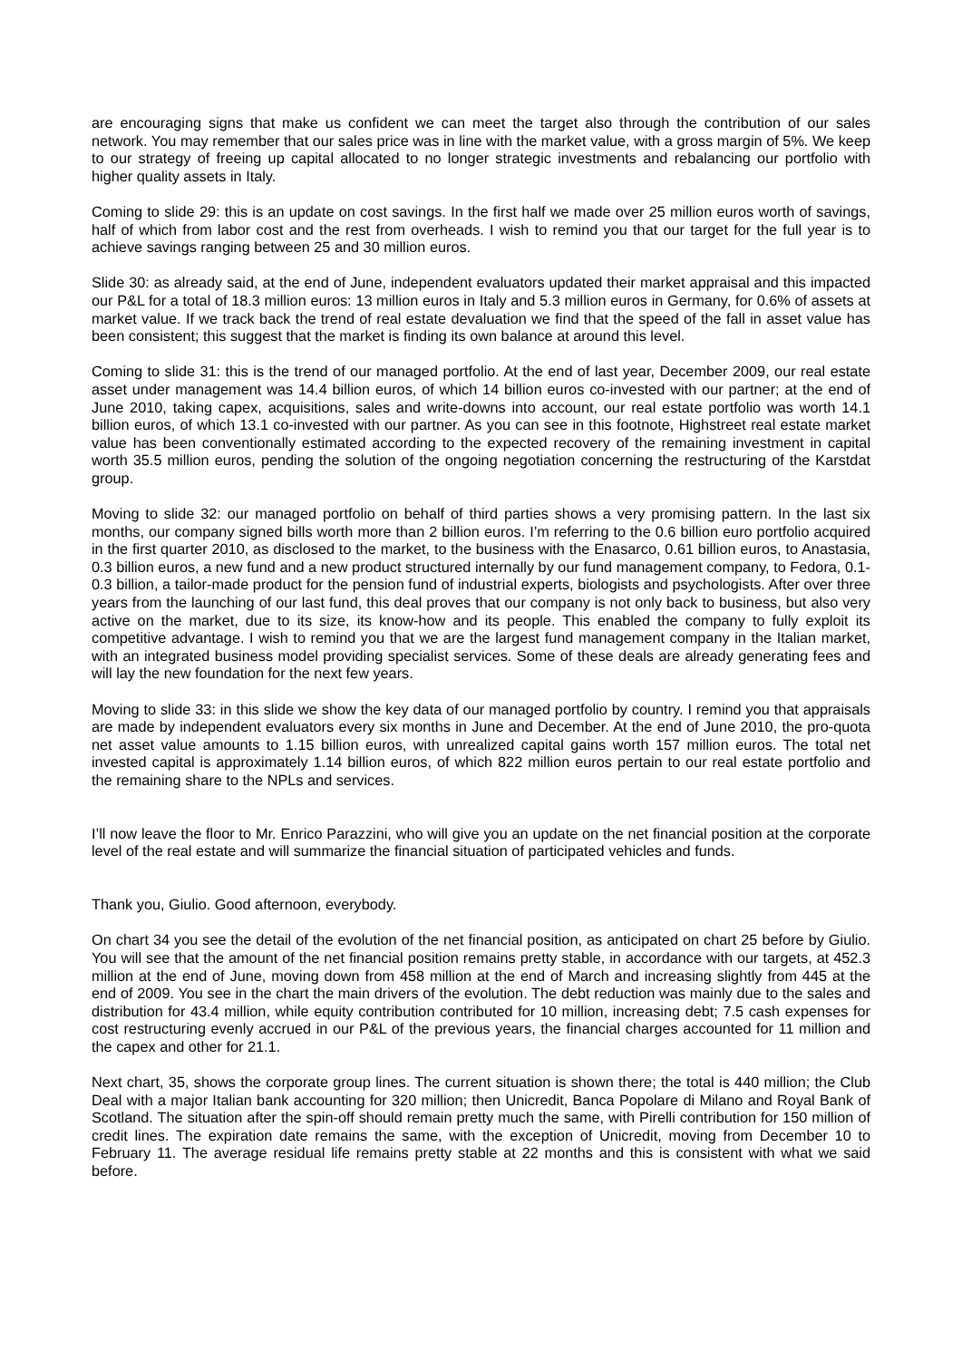are encouraging signs that make us confident we can meet the target also through the contribution of our sales network. You may remember that our sales price was in line with the market value, with a gross margin of 5%. We keep to our strategy of freeing up capital allocated to no longer strategic investments and rebalancing our portfolio with higher quality assets in Italy.
Coming to slide 29: this is an update on cost savings. In the first half we made over 25 million euros worth of savings, half of which from labor cost and the rest from overheads. I wish to remind you that our target for the full year is to achieve savings ranging between 25 and 30 million euros.
Slide 30: as already said, at the end of June, independent evaluators updated their market appraisal and this impacted our P&L for a total of 18.3 million euros: 13 million euros in Italy and 5.3 million euros in Germany, for 0.6% of assets at market value. If we track back the trend of real estate devaluation we find that the speed of the fall in asset value has been consistent; this suggest that the market is finding its own balance at around this level.
Coming to slide 31: this is the trend of our managed portfolio. At the end of last year, December 2009, our real estate asset under management was 14.4 billion euros, of which 14 billion euros co-invested with our partner; at the end of June 2010, taking capex, acquisitions, sales and write-downs into account, our real estate portfolio was worth 14.1 billion euros, of which 13.1 co-invested with our partner. As you can see in this footnote, Highstreet real estate market value has been conventionally estimated according to the expected recovery of the remaining investment in capital worth 35.5 million euros, pending the solution of the ongoing negotiation concerning the restructuring of the Karstdat group.
Moving to slide 32: our managed portfolio on behalf of third parties shows a very promising pattern. In the last six months, our company signed bills worth more than 2 billion euros. I’m referring to the 0.6 billion euro portfolio acquired in the first quarter 2010, as disclosed to the market, to the business with the Enasarco, 0.61 billion euros, to Anastasia, 0.3 billion euros, a new fund and a new product structured internally by our fund management company, to Fedora, 0.1-0.3 billion, a tailor-made product for the pension fund of industrial experts, biologists and psychologists. After over three years from the launching of our last fund, this deal proves that our company is not only back to business, but also very active on the market, due to its size, its know-how and its people. This enabled the company to fully exploit its competitive advantage. I wish to remind you that we are the largest fund management company in the Italian market, with an integrated business model providing specialist services. Some of these deals are already generating fees and will lay the new foundation for the next few years.
Moving to slide 33: in this slide we show the key data of our managed portfolio by country. I remind you that appraisals are made by independent evaluators every six months in June and December. At the end of June 2010, the pro-quota net asset value amounts to 1.15 billion euros, with unrealized capital gains worth 157 million euros. The total net invested capital is approximately 1.14 billion euros, of which 822 million euros pertain to our real estate portfolio and the remaining share to the NPLs and services.
I’ll now leave the floor to Mr. Enrico Parazzini, who will give you an update on the net financial position at the corporate level of the real estate and will summarize the financial situation of participated vehicles and funds.
Thank you, Giulio. Good afternoon, everybody.
On chart 34 you see the detail of the evolution of the net financial position, as anticipated on chart 25 before by Giulio. You will see that the amount of the net financial position remains pretty stable, in accordance with our targets, at 452.3 million at the end of June, moving down from 458 million at the end of March and increasing slightly from 445 at the end of 2009. You see in the chart the main drivers of the evolution. The debt reduction was mainly due to the sales and distribution for 43.4 million, while equity contribution contributed for 10 million, increasing debt; 7.5 cash expenses for cost restructuring evenly accrued in our P&L of the previous years, the financial charges accounted for 11 million and the capex and other for 21.1.
Next chart, 35, shows the corporate group lines. The current situation is shown there; the total is 440 million; the Club Deal with a major Italian bank accounting for 320 million; then Unicredit, Banca Popolare di Milano and Royal Bank of Scotland. The situation after the spin-off should remain pretty much the same, with Pirelli contribution for 150 million of credit lines. The expiration date remains the same, with the exception of Unicredit, moving from December 10 to February 11. The average residual life remains pretty stable at 22 months and this is consistent with what we said before.